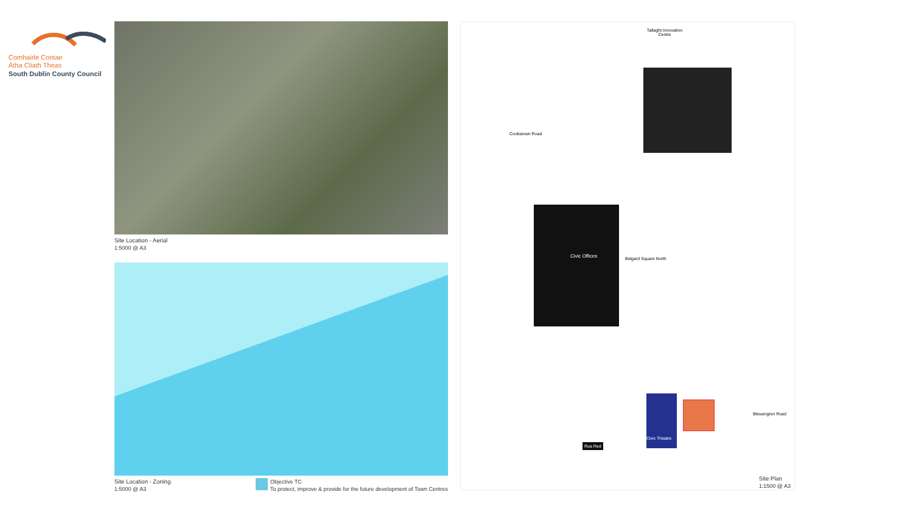Comhairle Contae
Átha Cliath Theas
South Dublin County Council
Site Location - Aerial
1:5000 @ A3
Site Location - Zoning
1:5000 @ A3
Objective TC
To protect, improve & provide for the future development of Town Centres
Tallaght Innovation Centre
Civic Offices
Civic Theatre
Rua Red
Belgard Square North
Cookstown Road
Blessington Road
Site Plan
1:1500 @ A3